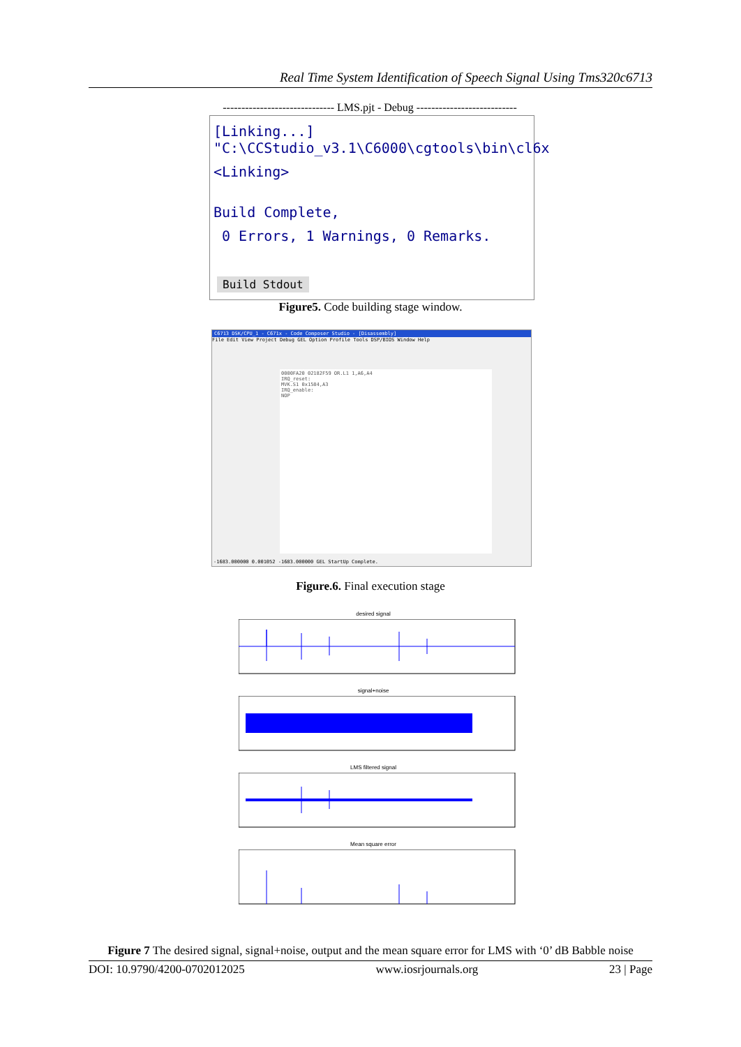Real Time System Identification of Speech Signal Using Tms320c6713
------------------------------ LMS.pjt - Debug ---------------------------
[Linking...] "C:\CCStudio_v3.1\C6000\cgtools\bin\cl6x
<Linking>
Build Complete,
0 Errors, 1 Warnings, 0 Remarks.
Build Stdout
Figure5. Code building stage window.
C6713 DSK/CPU_1 - C671x - Code Composer Studio - [Disassembly]
File Edit View Project Debug GEL Option Profile Tools DSP/BIOS Window Help
0000FA20 02182F59 OR.L1 1,A6,A4
IRQ_reset:
MVK.S1 0x1584,A3
IRQ_enable:
NOP
-1683.000000 0.001052 -1683.000000 GEL StartUp Complete.
Figure.6. Final execution stage
desired signal
signal+noise
LMS filtered signal
Mean square error
Figure 7 The desired signal, signal+noise, output and the mean square error for LMS with ‘0’ dB Babble noise
DOI: 10.9790/4200-0702012025 www.iosrjournals.org 23 | Page